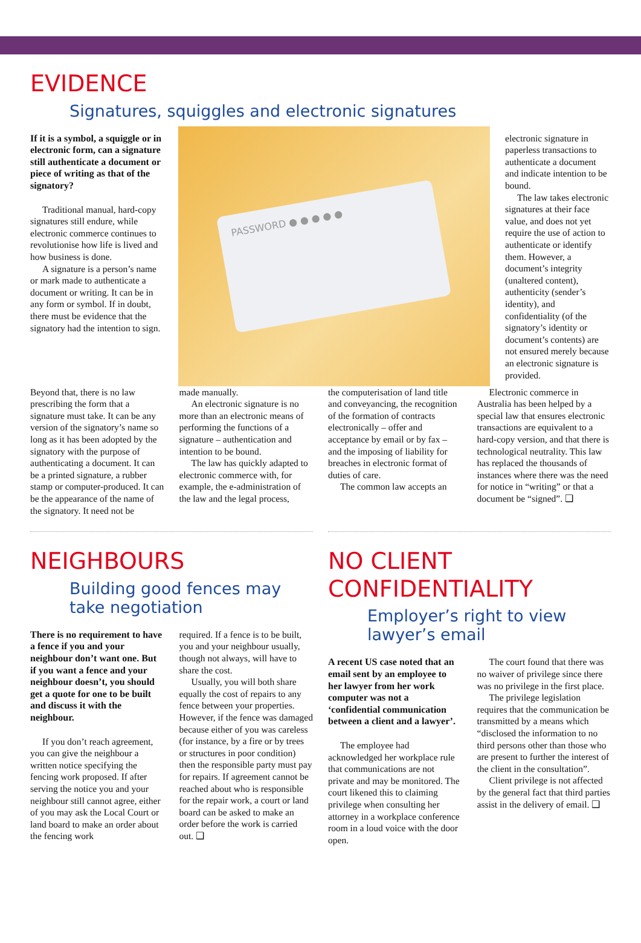EVIDENCE
Signatures, squiggles and electronic signatures
If it is a symbol, a squiggle or in electronic form, can a signature still authenticate a document or piece of writing as that of the signatory?
Traditional manual, hard-copy signatures still endure, while electronic commerce continues to revolutionise how life is lived and how business is done.
A signature is a person’s name or mark made to authenticate a document or writing. It can be in any form or symbol. If in doubt, there must be evidence that the signatory had the intention to sign.
PASSWORD ● ● ● ● ●
electronic signature in paperless transactions to authenticate a document and indicate intention to be bound.
The law takes electronic signatures at their face value, and does not yet require the use of action to authenticate or identify them. However, a document’s integrity (unaltered content), authenticity (sender’s identity), and confidentiality (of the signatory’s identity or document’s contents) are not ensured merely because an electronic signature is provided.
Beyond that, there is no law prescribing the form that a signature must take. It can be any version of the signatory’s name so long as it has been adopted by the signatory with the purpose of authenticating a document. It can be a printed signature, a rubber stamp or computer-produced. It can be the appearance of the name of the signatory. It need not be
made manually.
An electronic signature is no more than an electronic means of performing the functions of a signature – authentication and intention to be bound.
The law has quickly adapted to electronic commerce with, for example, the e-administration of the law and the legal process,
the computerisation of land title and conveyancing, the recognition of the formation of contracts electronically – offer and acceptance by email or by fax – and the imposing of liability for breaches in electronic format of duties of care.
The common law accepts an
Electronic commerce in Australia has been helped by a special law that ensures electronic transactions are equivalent to a hard-copy version, and that there is technological neutrality. This law has replaced the thousands of instances where there was the need for notice in “writing” or that a document be “signed”. ❑
NEIGHBOURS
Building good fences may take negotiation
There is no requirement to have a fence if you and your neighbour don’t want one. But if you want a fence and your neighbour doesn’t, you should get a quote for one to be built and discuss it with the neighbour.
If you don’t reach agreement, you can give the neighbour a written notice specifying the fencing work proposed. If after serving the notice you and your neighbour still cannot agree, either of you may ask the Local Court or land board to make an order about the fencing work
required. If a fence is to be built, you and your neighbour usually, though not always, will have to share the cost.
Usually, you will both share equally the cost of repairs to any fence between your properties. However, if the fence was damaged because either of you was careless (for instance, by a fire or by trees or structures in poor condition) then the responsible party must pay for repairs. If agreement cannot be reached about who is responsible for the repair work, a court or land board can be asked to make an order before the work is carried out. ❑
NO CLIENT CONFIDENTIALITY
Employer’s right to view lawyer’s email
A recent US case noted that an email sent by an employee to her lawyer from her work computer was not a ‘confidential communication between a client and a lawyer’.
The employee had acknowledged her workplace rule that communications are not private and may be monitored. The court likened this to claiming privilege when consulting her attorney in a workplace conference room in a loud voice with the door open.
The court found that there was no waiver of privilege since there was no privilege in the first place.
The privilege legislation requires that the communication be transmitted by a means which “disclosed the information to no third persons other than those who are present to further the interest of the client in the consultation”.
Client privilege is not affected by the general fact that third parties assist in the delivery of email. ❑